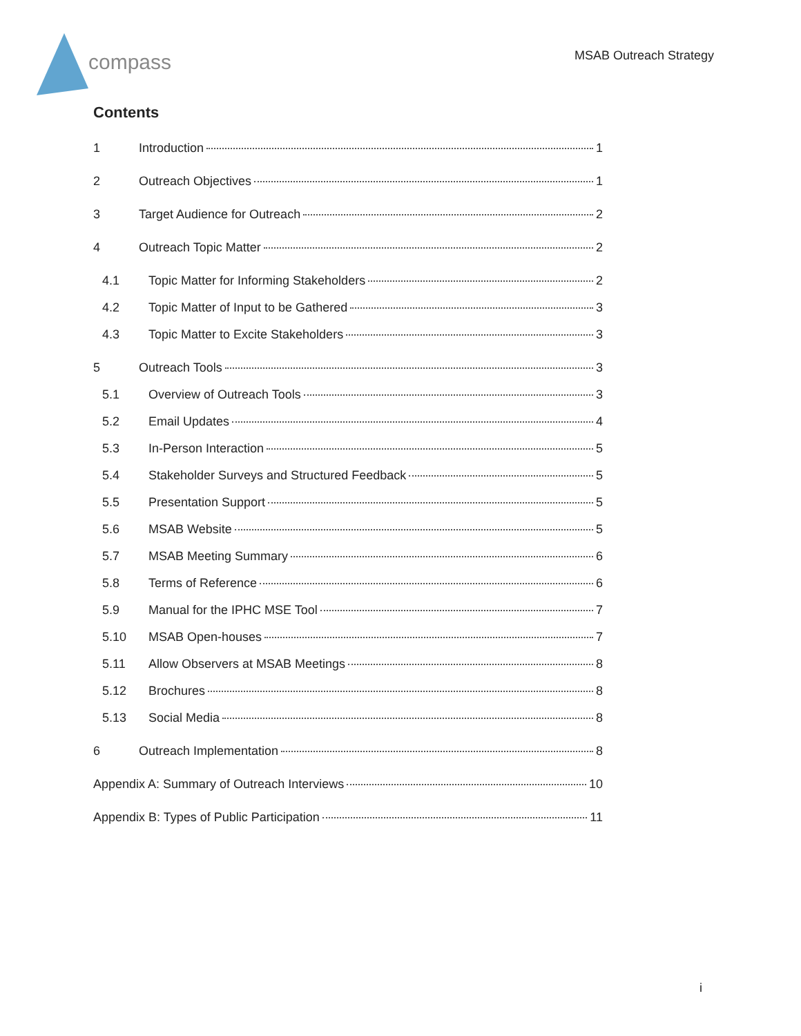compass
MSAB Outreach Strategy
Contents
1 Introduction 1
2 Outreach Objectives 1
3 Target Audience for Outreach 2
4 Outreach Topic Matter 2
4.1 Topic Matter for Informing Stakeholders 2
4.2 Topic Matter of Input to be Gathered 3
4.3 Topic Matter to Excite Stakeholders 3
5 Outreach Tools 3
5.1 Overview of Outreach Tools 3
5.2 Email Updates 4
5.3 In-Person Interaction 5
5.4 Stakeholder Surveys and Structured Feedback 5
5.5 Presentation Support 5
5.6 MSAB Website 5
5.7 MSAB Meeting Summary 6
5.8 Terms of Reference 6
5.9 Manual for the IPHC MSE Tool 7
5.10 MSAB Open-houses 7
5.11 Allow Observers at MSAB Meetings 8
5.12 Brochures 8
5.13 Social Media 8
6 Outreach Implementation 8
Appendix A: Summary of Outreach Interviews 10
Appendix B: Types of Public Participation 11
i